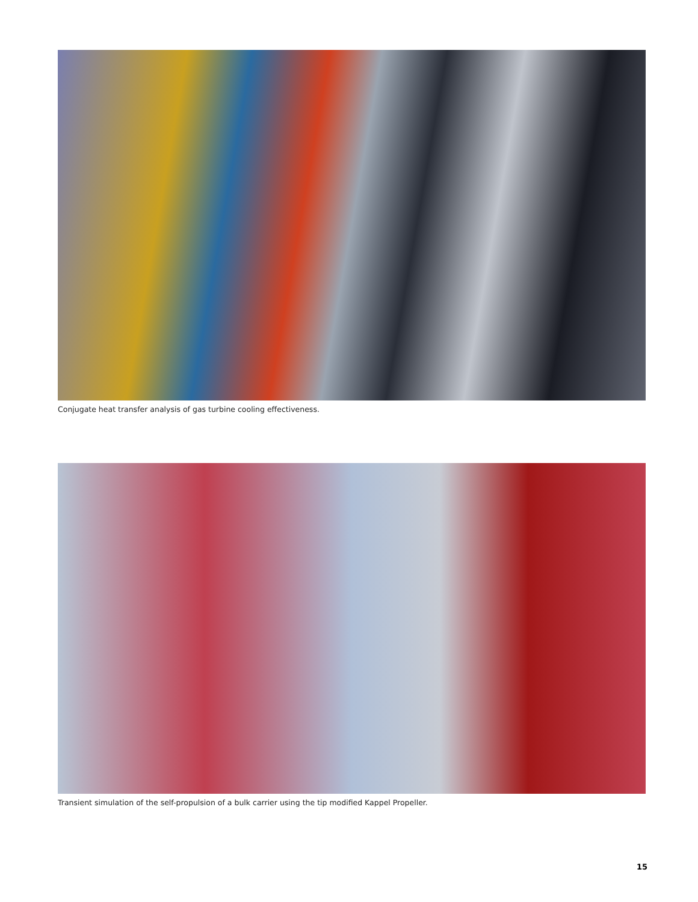Conjugate heat transfer analysis of gas turbine cooling effectiveness.
Transient simulation of the self-propulsion of a bulk carrier using the tip modified Kappel Propeller.
15